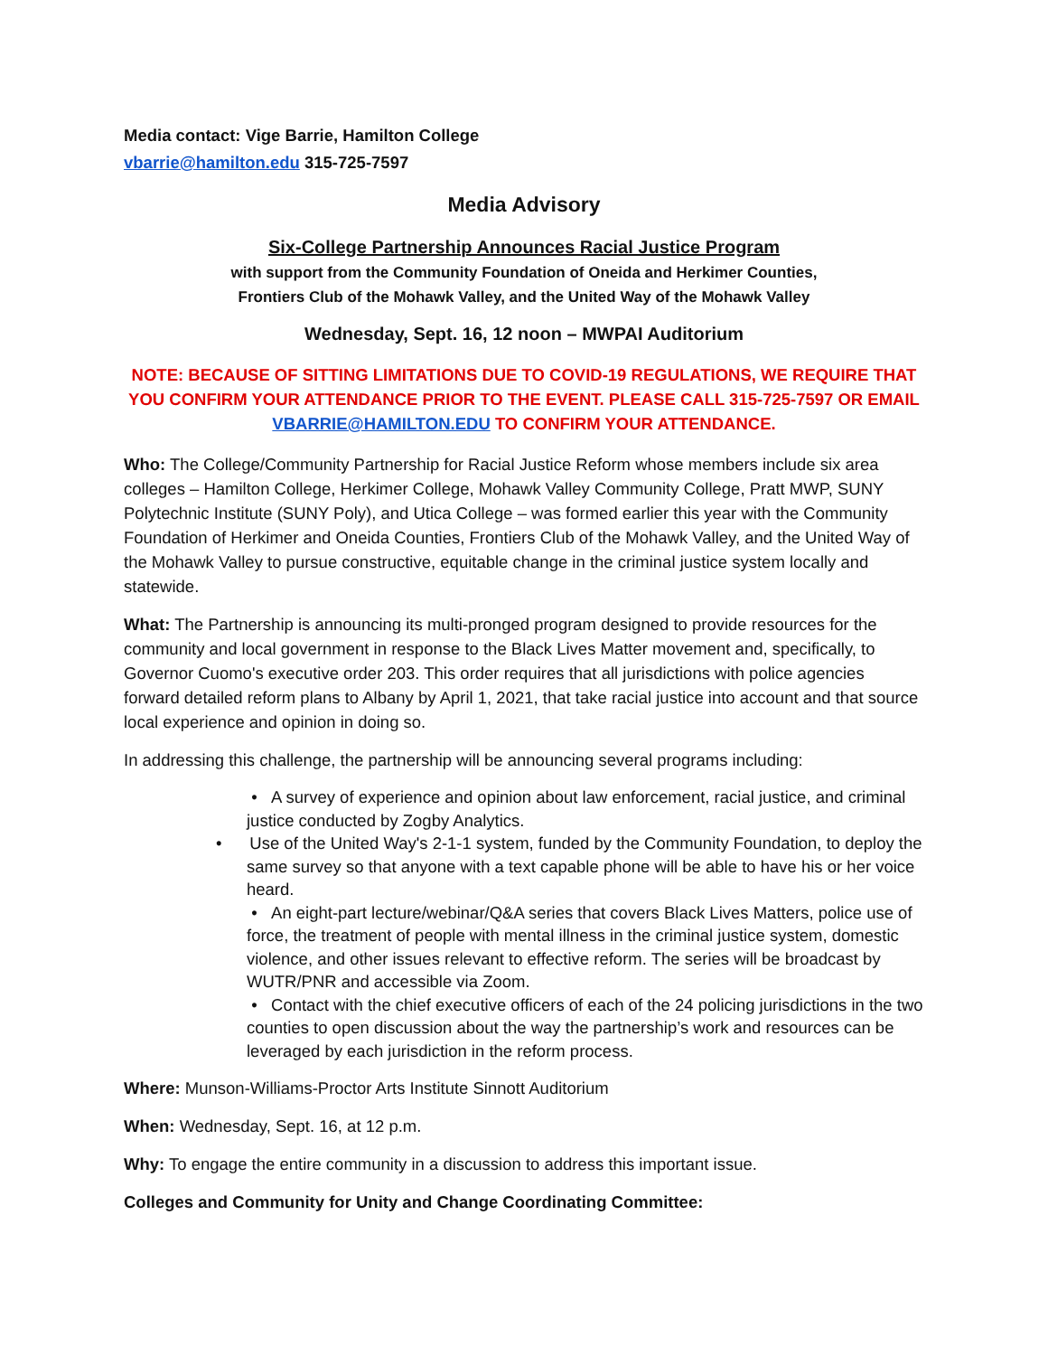Media contact: Vige Barrie, Hamilton College
vbarrie@hamilton.edu 315-725-7597
Media Advisory
Six-College Partnership Announces Racial Justice Program
with support from the Community Foundation of Oneida and Herkimer Counties,
Frontiers Club of the Mohawk Valley, and the United Way of the Mohawk Valley
Wednesday, Sept. 16, 12 noon – MWPAI Auditorium
NOTE: BECAUSE OF SITTING LIMITATIONS DUE TO COVID-19 REGULATIONS, WE REQUIRE THAT YOU CONFIRM YOUR ATTENDANCE PRIOR TO THE EVENT. PLEASE CALL 315-725-7597 OR EMAIL VBARRIE@HAMILTON.EDU TO CONFIRM YOUR ATTENDANCE.
Who: The College/Community Partnership for Racial Justice Reform whose members include six area colleges – Hamilton College, Herkimer College, Mohawk Valley Community College, Pratt MWP, SUNY Polytechnic Institute (SUNY Poly), and Utica College – was formed earlier this year with the Community Foundation of Herkimer and Oneida Counties, Frontiers Club of the Mohawk Valley, and the United Way of the Mohawk Valley to pursue constructive, equitable change in the criminal justice system locally and statewide.
What: The Partnership is announcing its multi-pronged program designed to provide resources for the community and local government in response to the Black Lives Matter movement and, specifically, to Governor Cuomo's executive order 203. This order requires that all jurisdictions with police agencies forward detailed reform plans to Albany by April 1, 2021, that take racial justice into account and that source local experience and opinion in doing so.
In addressing this challenge, the partnership will be announcing several programs including:
• A survey of experience and opinion about law enforcement, racial justice, and criminal justice conducted by Zogby Analytics.
• Use of the United Way's 2-1-1 system, funded by the Community Foundation, to deploy the same survey so that anyone with a text capable phone will be able to have his or her voice heard.
• An eight-part lecture/webinar/Q&A series that covers Black Lives Matters, police use of force, the treatment of people with mental illness in the criminal justice system, domestic violence, and other issues relevant to effective reform. The series will be broadcast by WUTR/PNR and accessible via Zoom.
• Contact with the chief executive officers of each of the 24 policing jurisdictions in the two counties to open discussion about the way the partnership’s work and resources can be leveraged by each jurisdiction in the reform process.
Where: Munson-Williams-Proctor Arts Institute Sinnott Auditorium
When: Wednesday, Sept. 16, at 12 p.m.
Why: To engage the entire community in a discussion to address this important issue.
Colleges and Community for Unity and Change Coordinating Committee: